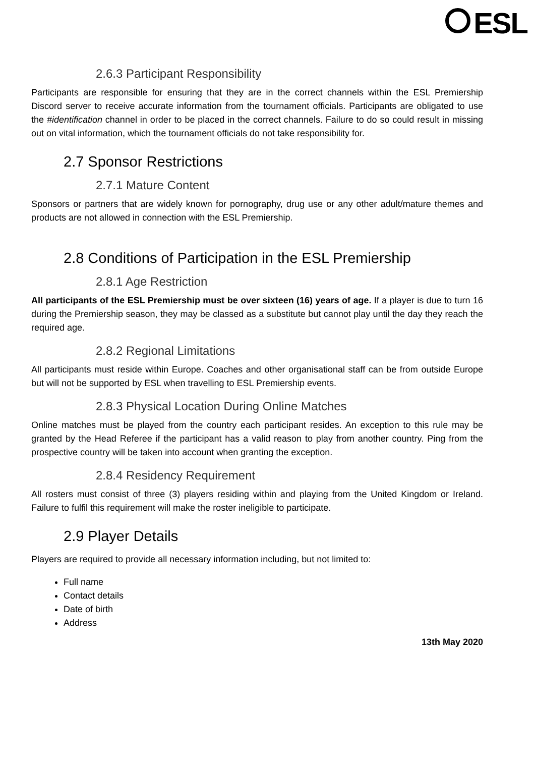ESL
2.6.3 Participant Responsibility
Participants are responsible for ensuring that they are in the correct channels within the ESL Premiership Discord server to receive accurate information from the tournament officials. Participants are obligated to use the #identification channel in order to be placed in the correct channels. Failure to do so could result in missing out on vital information, which the tournament officials do not take responsibility for.
2.7 Sponsor Restrictions
2.7.1 Mature Content
Sponsors or partners that are widely known for pornography, drug use or any other adult/mature themes and products are not allowed in connection with the ESL Premiership.
2.8 Conditions of Participation in the ESL Premiership
2.8.1 Age Restriction
All participants of the ESL Premiership must be over sixteen (16) years of age. If a player is due to turn 16 during the Premiership season, they may be classed as a substitute but cannot play until the day they reach the required age.
2.8.2 Regional Limitations
All participants must reside within Europe. Coaches and other organisational staff can be from outside Europe but will not be supported by ESL when travelling to ESL Premiership events.
2.8.3 Physical Location During Online Matches
Online matches must be played from the country each participant resides. An exception to this rule may be granted by the Head Referee if the participant has a valid reason to play from another country. Ping from the prospective country will be taken into account when granting the exception.
2.8.4 Residency Requirement
All rosters must consist of three (3) players residing within and playing from the United Kingdom or Ireland. Failure to fulfil this requirement will make the roster ineligible to participate.
2.9 Player Details
Players are required to provide all necessary information including, but not limited to:
Full name
Contact details
Date of birth
Address
13th May 2020